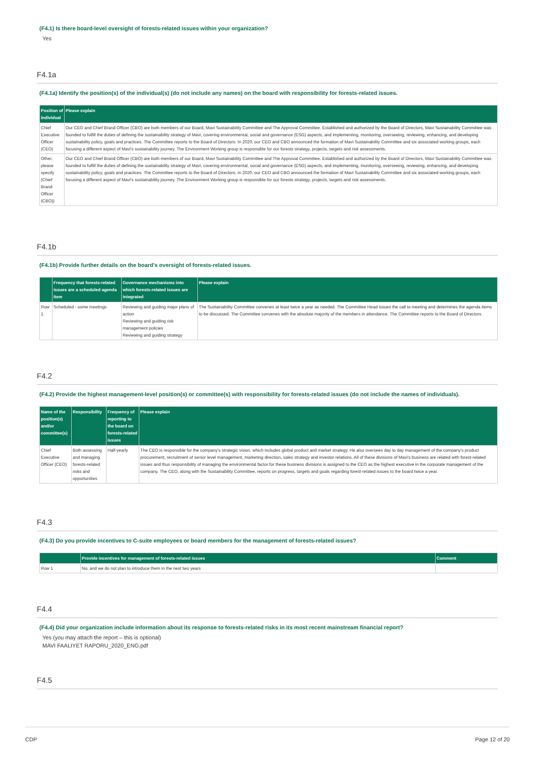(F4.1) Is there board-level oversight of forests-related issues within your organization?
Yes
F4.1a
(F4.1a) Identify the position(s) of the individual(s) (do not include any names) on the board with responsibility for forests-related issues.
| Position of individual | Please explain |
| --- | --- |
| Chief Executive Officer (CEO) | Our CEO and Chief Brand Officer (CBO) are both members of our Board, Mavi Sustainability Committee and The Approval Committee. Established and authorized by the Board of Directors, Mavi Sustainability Committee was founded to fulfill the duties of defining the sustainability strategy of Mavi, covering environmental, social and governance (ESG) aspects, and implementing, monitoring, overseeing, reviewing, enhancing, and developing sustainability policy, goals and practices. The Committee reports to the Board of Directors. In 2020, our CEO and CBO announced the formation of Mavi Sustainability Committee and six associated working groups, each focusing a different aspect of Mavi's sustainability journey. The Environment Working group is responsible for our forests strategy, projects, targets and risk assessments. |
| Other, please specify (Chief Brand Officer (CBO)) | Our CEO and Chief Brand Officer (CBO) are both members of our Board, Mavi Sustainability Committee and The Approval Committee. Established and authorized by the Board of Directors, Mavi Sustainability Committee was founded to fulfill the duties of defining the sustainability strategy of Mavi, covering environmental, social and governance (ESG) aspects, and implementing, monitoring, overseeing, reviewing, enhancing, and developing sustainability policy, goals and practices. The Committee reports to the Board of Directors. In 2020, our CEO and CBO announced the formation of Mavi Sustainability Committee and six associated working groups, each focusing a different aspect of Mavi's sustainability journey. The Environment Working group is responsible for our forests strategy, projects, targets and risk assessments. |
F4.1b
(F4.1b) Provide further details on the board’s oversight of forests-related issues.
| | Frequency that forests-related issues are a scheduled agenda item | Governance mechanisms into which forests-related issues are integrated | Please explain |
| --- | --- | --- | --- |
| Row 1 | Scheduled - some meetings | Reviewing and guiding major plans of action Reviewing and guiding risk management policies Reviewing and guiding strategy | The Sustainability Committee convenes at least twice a year as needed. The Committee Head issues the call to meeting and determines the agenda items to be discussed. The Committee convenes with the absolute majority of the members in attendance. The Committee reports to the Board of Directors. |
F4.2
(F4.2) Provide the highest management-level position(s) or committee(s) with responsibility for forests-related issues (do not include the names of individuals).
| Name of the position(s) and/or committee(s) | Responsibility | Frequency of reporting to the board on forests-related issues | Please explain |
| --- | --- | --- | --- |
| Chief Executive Officer (CEO) | Both assessing and managing forests-related risks and opportunities | Half-yearly | The CEO is responsible for the company's strategic vision, which includes global product and market strategy. He also oversees day to day management of the company's product procurement, recruitment of senior level management, marketing direction, sales strategy and investor relations. All of these divisions of Mavi's business are related with forest-related issues and thus responsibility of managing the environmental factor for these business divisions is assigned to the CEO as the highest executive in the corporate management of the company. The CEO, along with the Sustainability Committee, reports on progress, targets and goals regarding forest-related issues to the board twice a year. |
F4.3
(F4.3) Do you provide incentives to C-suite employees or board members for the management of forests-related issues?
| | Provide incentives for management of forests-related issues | Comment |
| --- | --- | --- |
| Row 1 | No, and we do not plan to introduce them in the next two years | |
F4.4
(F4.4) Did your organization include information about its response to forests-related risks in its most recent mainstream financial report?
Yes (you may attach the report – this is optional)
MAVI FAALIYET RAPORU_2020_ENG.pdf
F4.5
CDP Page 12 of 20